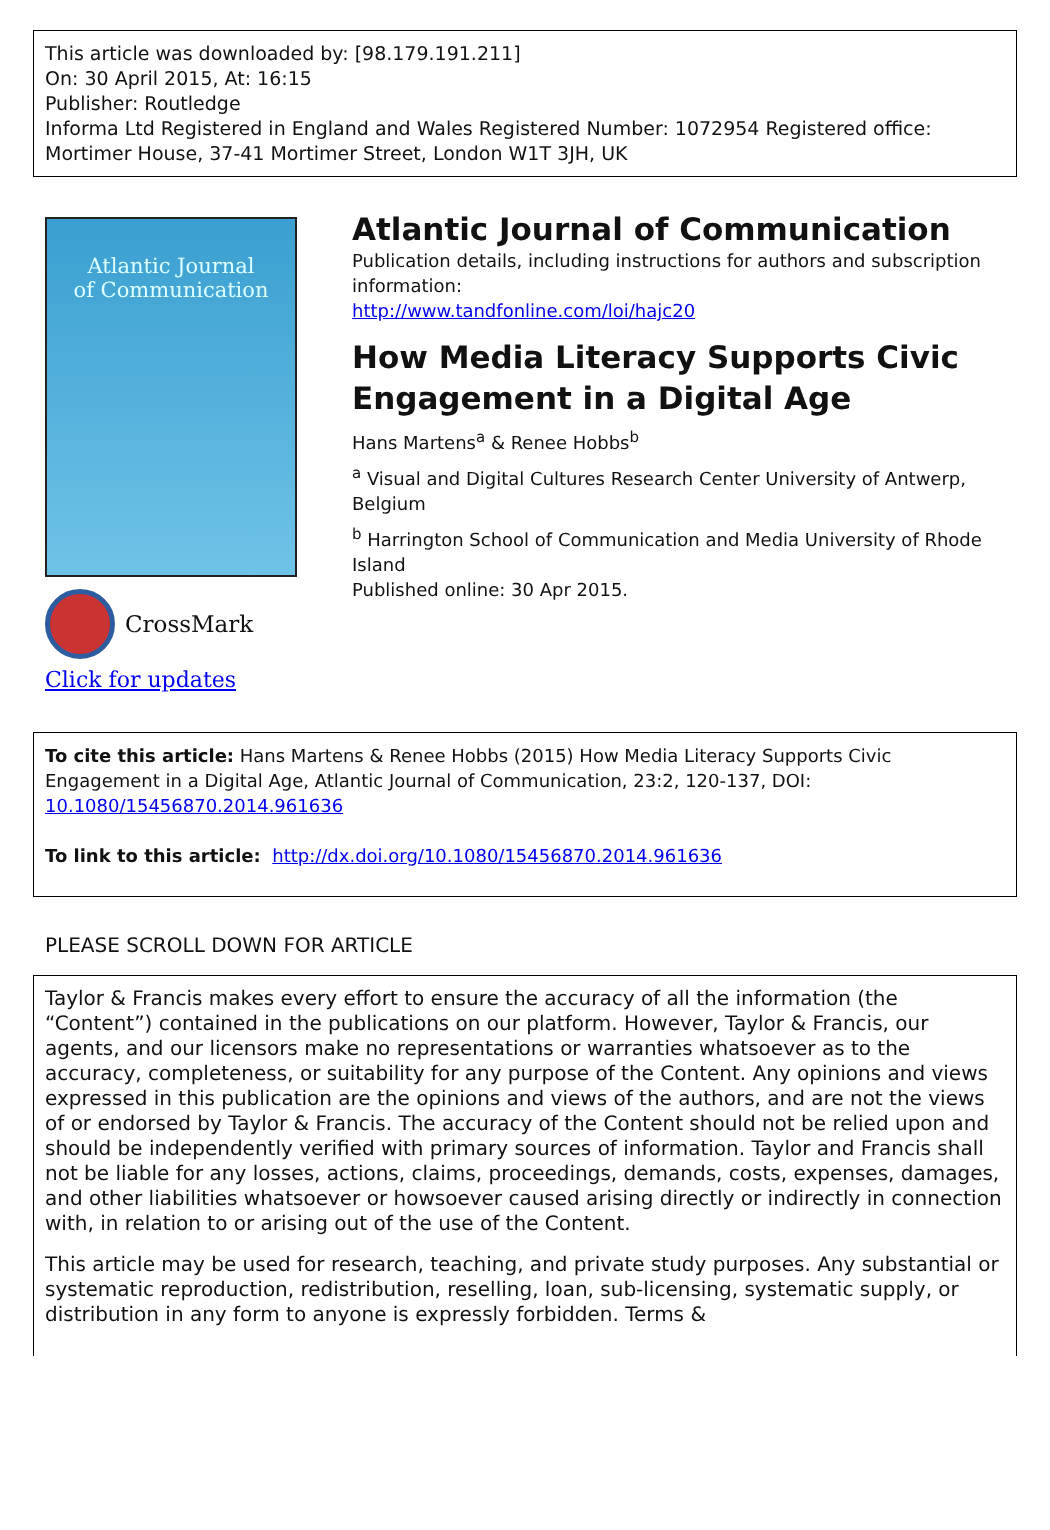This article was downloaded by: [98.179.191.211]
On: 30 April 2015, At: 16:15
Publisher: Routledge
Informa Ltd Registered in England and Wales Registered Number: 1072954 Registered office: Mortimer House, 37-41 Mortimer Street, London W1T 3JH, UK
Atlantic Journal
of Communication
CrossMark
Click for updates
Atlantic Journal of Communication
Publication details, including instructions for authors and subscription information:
http://www.tandfonline.com/loi/hajc20
How Media Literacy Supports Civic Engagement in a Digital Age
Hans Martens<sup>a</sup> & Renee Hobbs<sup>b</sup>
<sup>a</sup> Visual and Digital Cultures Research Center University of Antwerp, Belgium
<sup>b</sup> Harrington School of Communication and Media University of Rhode Island
Published online: 30 Apr 2015.
To cite this article: Hans Martens & Renee Hobbs (2015) How Media Literacy Supports Civic Engagement in a Digital Age, Atlantic Journal of Communication, 23:2, 120-137, DOI: 10.1080/15456870.2014.961636
To link to this article: http://dx.doi.org/10.1080/15456870.2014.961636
PLEASE SCROLL DOWN FOR ARTICLE
Taylor & Francis makes every effort to ensure the accuracy of all the information (the “Content”) contained in the publications on our platform. However, Taylor & Francis, our agents, and our licensors make no representations or warranties whatsoever as to the accuracy, completeness, or suitability for any purpose of the Content. Any opinions and views expressed in this publication are the opinions and views of the authors, and are not the views of or endorsed by Taylor & Francis. The accuracy of the Content should not be relied upon and should be independently verified with primary sources of information. Taylor and Francis shall not be liable for any losses, actions, claims, proceedings, demands, costs, expenses, damages, and other liabilities whatsoever or howsoever caused arising directly or indirectly in connection with, in relation to or arising out of the use of the Content.
This article may be used for research, teaching, and private study purposes. Any substantial or systematic reproduction, redistribution, reselling, loan, sub-licensing, systematic supply, or distribution in any form to anyone is expressly forbidden. Terms &